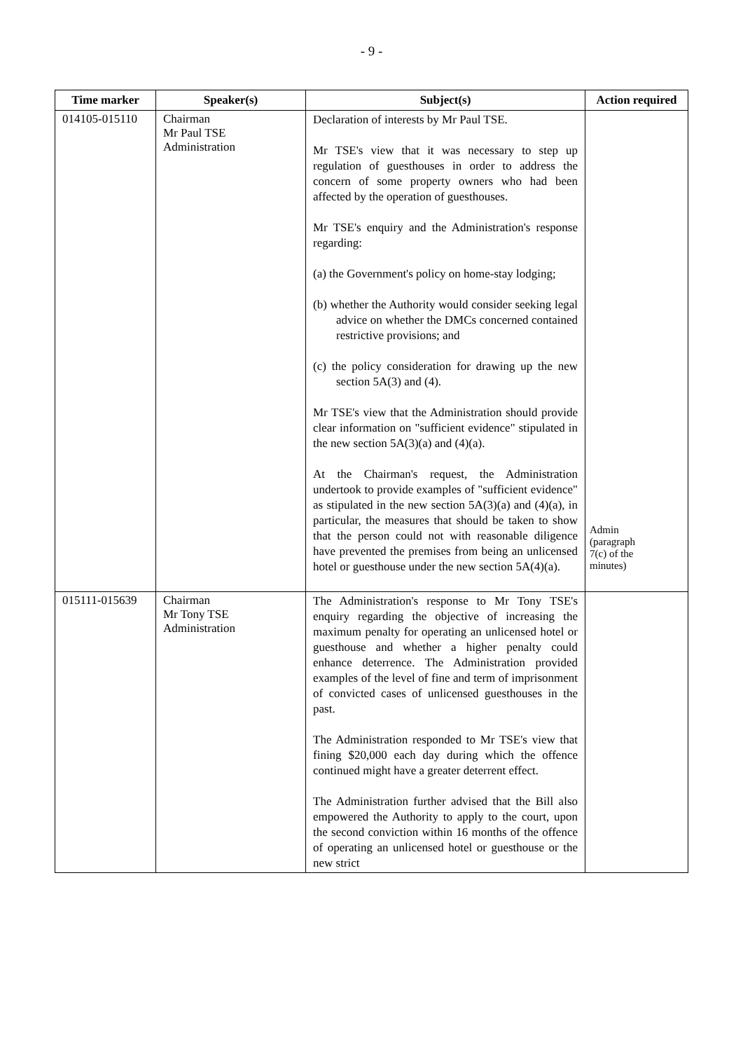- 9 -
| Time marker | Speaker(s) | Subject(s) | Action required |
| --- | --- | --- | --- |
| 014105-015110 | Chairman Mr Paul TSE Administration | Declaration of interests by Mr Paul TSE. Mr TSE's view that it was necessary to step up regulation of guesthouses in order to address the concern of some property owners who had been affected by the operation of guesthouses. Mr TSE's enquiry and the Administration's response regarding: (a) the Government's policy on home-stay lodging; (b) whether the Authority would consider seeking legal advice on whether the DMCs concerned contained restrictive provisions; and (c) the policy consideration for drawing up the new section 5A(3) and (4). Mr TSE's view that the Administration should provide clear information on "sufficient evidence" stipulated in the new section 5A(3)(a) and (4)(a). At the Chairman's request, the Administration undertook to provide examples of "sufficient evidence" as stipulated in the new section 5A(3)(a) and (4)(a), in particular, the measures that should be taken to show that the person could not with reasonable diligence have prevented the premises from being an unlicensed hotel or guesthouse under the new section 5A(4)(a). | Admin (paragraph 7(c) of the minutes) |
| 015111-015639 | Chairman Mr Tony TSE Administration | The Administration's response to Mr Tony TSE's enquiry regarding the objective of increasing the maximum penalty for operating an unlicensed hotel or guesthouse and whether a higher penalty could enhance deterrence. The Administration provided examples of the level of fine and term of imprisonment of convicted cases of unlicensed guesthouses in the past. The Administration responded to Mr TSE's view that fining $20,000 each day during which the offence continued might have a greater deterrent effect. The Administration further advised that the Bill also empowered the Authority to apply to the court, upon the second conviction within 16 months of the offence of operating an unlicensed hotel or guesthouse or the new strict | |